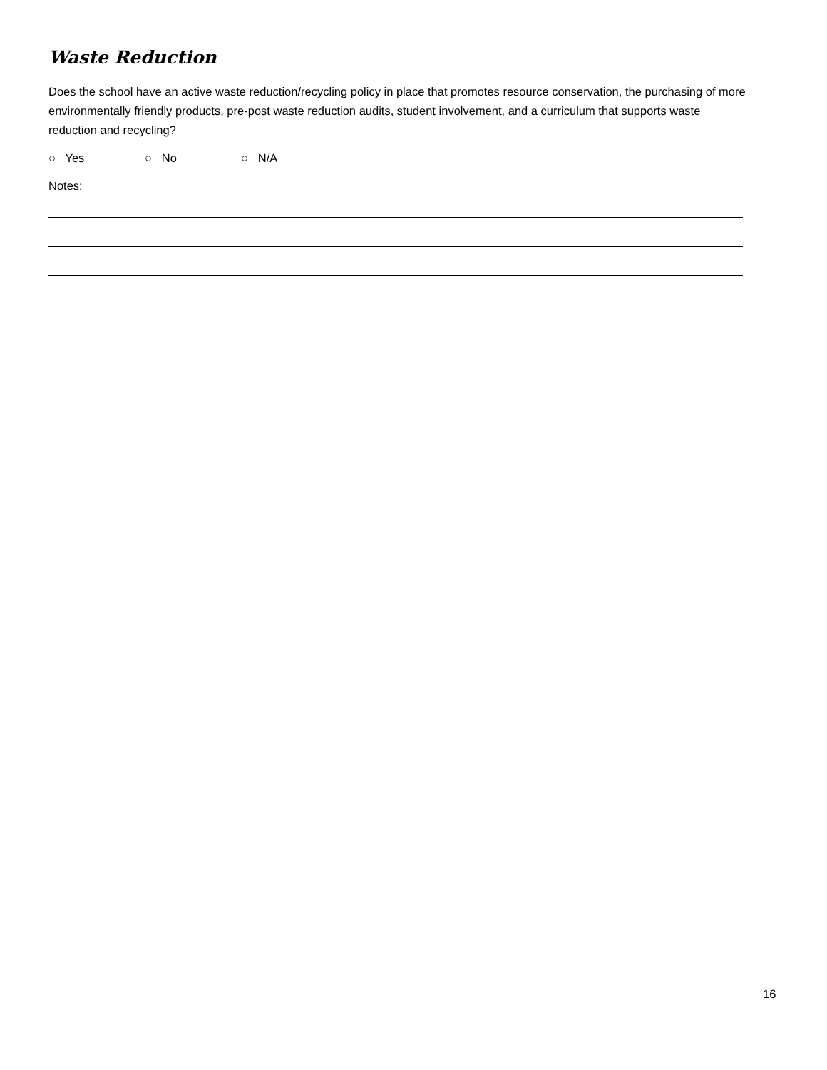Waste Reduction
Does the school have an active waste reduction/recycling policy in place that promotes resource conservation, the purchasing of more environmentally friendly products, pre-post waste reduction audits, student involvement, and a curriculum that supports waste reduction and recycling?
○ Yes ○ No ○ N/A
Notes:
16